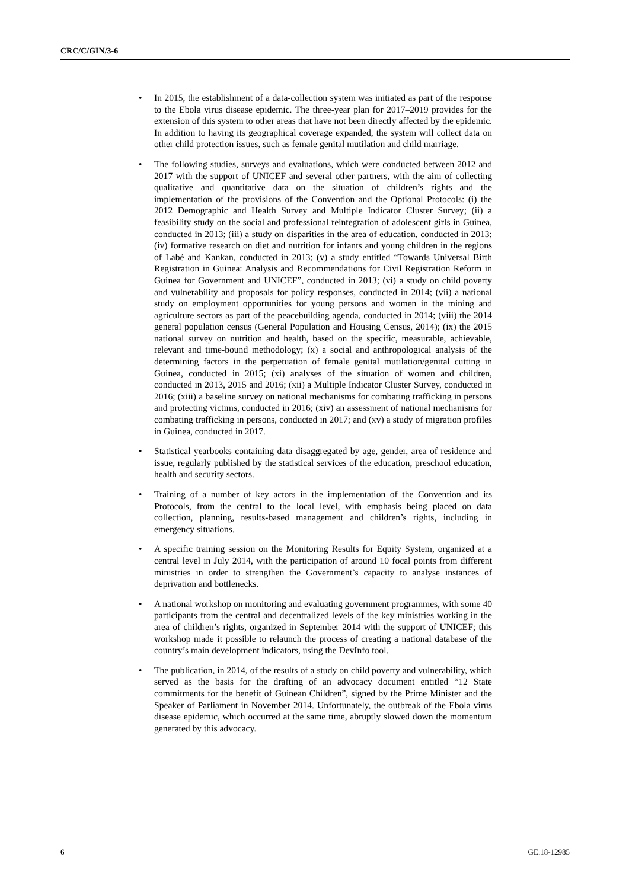CRC/C/GIN/3-6
• In 2015, the establishment of a data-collection system was initiated as part of the response to the Ebola virus disease epidemic. The three-year plan for 2017–2019 provides for the extension of this system to other areas that have not been directly affected by the epidemic. In addition to having its geographical coverage expanded, the system will collect data on other child protection issues, such as female genital mutilation and child marriage.
• The following studies, surveys and evaluations, which were conducted between 2012 and 2017 with the support of UNICEF and several other partners, with the aim of collecting qualitative and quantitative data on the situation of children’s rights and the implementation of the provisions of the Convention and the Optional Protocols: (i) the 2012 Demographic and Health Survey and Multiple Indicator Cluster Survey; (ii) a feasibility study on the social and professional reintegration of adolescent girls in Guinea, conducted in 2013; (iii) a study on disparities in the area of education, conducted in 2013; (iv) formative research on diet and nutrition for infants and young children in the regions of Labé and Kankan, conducted in 2013; (v) a study entitled “Towards Universal Birth Registration in Guinea: Analysis and Recommendations for Civil Registration Reform in Guinea for Government and UNICEF”, conducted in 2013; (vi) a study on child poverty and vulnerability and proposals for policy responses, conducted in 2014; (vii) a national study on employment opportunities for young persons and women in the mining and agriculture sectors as part of the peacebuilding agenda, conducted in 2014; (viii) the 2014 general population census (General Population and Housing Census, 2014); (ix) the 2015 national survey on nutrition and health, based on the specific, measurable, achievable, relevant and time-bound methodology; (x) a social and anthropological analysis of the determining factors in the perpetuation of female genital mutilation/genital cutting in Guinea, conducted in 2015; (xi) analyses of the situation of women and children, conducted in 2013, 2015 and 2016; (xii) a Multiple Indicator Cluster Survey, conducted in 2016; (xiii) a baseline survey on national mechanisms for combating trafficking in persons and protecting victims, conducted in 2016; (xiv) an assessment of national mechanisms for combating trafficking in persons, conducted in 2017; and (xv) a study of migration profiles in Guinea, conducted in 2017.
• Statistical yearbooks containing data disaggregated by age, gender, area of residence and issue, regularly published by the statistical services of the education, preschool education, health and security sectors.
• Training of a number of key actors in the implementation of the Convention and its Protocols, from the central to the local level, with emphasis being placed on data collection, planning, results-based management and children’s rights, including in emergency situations.
• A specific training session on the Monitoring Results for Equity System, organized at a central level in July 2014, with the participation of around 10 focal points from different ministries in order to strengthen the Government’s capacity to analyse instances of deprivation and bottlenecks.
• A national workshop on monitoring and evaluating government programmes, with some 40 participants from the central and decentralized levels of the key ministries working in the area of children’s rights, organized in September 2014 with the support of UNICEF; this workshop made it possible to relaunch the process of creating a national database of the country’s main development indicators, using the DevInfo tool.
• The publication, in 2014, of the results of a study on child poverty and vulnerability, which served as the basis for the drafting of an advocacy document entitled “12 State commitments for the benefit of Guinean Children”, signed by the Prime Minister and the Speaker of Parliament in November 2014. Unfortunately, the outbreak of the Ebola virus disease epidemic, which occurred at the same time, abruptly slowed down the momentum generated by this advocacy.
6 GE.18-12985